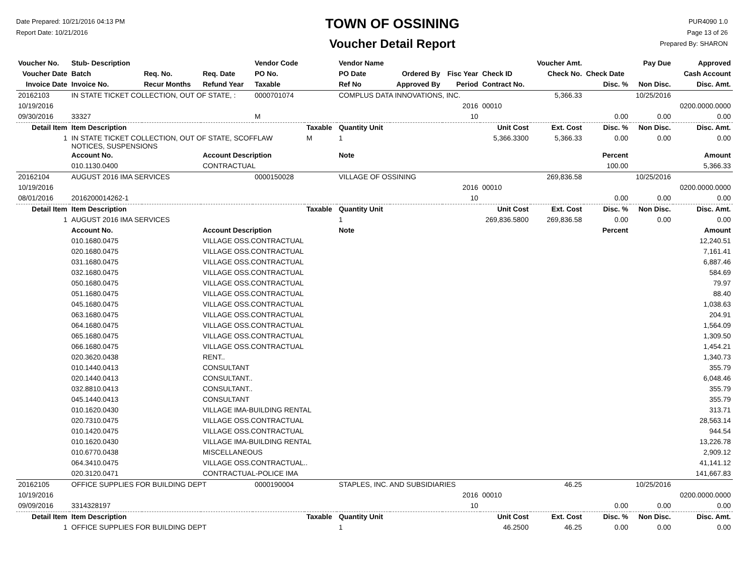Date Prepared: 10/21/2016 04:13 PM
Report Date: 10/21/2016
TOWN OF OSSINING
Voucher Detail Report
PUR4090 1.0
Page 13 of 26
Prepared By: SHARON
| Voucher No. | Stub- Description | | | Vendor Code | | Vendor Name | | | | Voucher Amt. | | Pay Due | Approved |
| --- | --- | --- | --- | --- | --- | --- | --- | --- | --- | --- | --- | --- | --- |
| Voucher Date | Batch | Req. No. | Req. Date | PO No. | | PO Date | Ordered By | Fisc Year | Check ID | Check No. | Check Date | | Cash Account |
| Invoice Date | Invoice No. | Recur Months | Refund Year | Taxable | | Ref No | Approved By | Period | Contract No. | | Disc. % | Non Disc. | Disc. Amt. |
| 20162103 | IN STATE TICKET COLLECTION, OUT OF STATE, : | | | 0000701074 | | COMPLUS DATA INNOVATIONS, INC. | | | | 5,366.33 | | 10/25/2016 | |
| 10/19/2016 | | | | | | | | 2016 | 00010 | | | | 0200.0000.0000 |
| 09/30/2016 | 33327 | | | M | | | | 10 | | | 0.00 | 0.00 | 0.00 |
| Detail Item | Item Description | | | | Taxable | Quantity Unit | | Unit Cost | | Ext. Cost | Disc. % | Non Disc. | Disc. Amt. |
| 1 | IN STATE TICKET COLLECTION, OUT OF STATE, SCOFFLAW NOTICES, SUSPENSIONS | | | | M | 1 | | 5,366.3300 | | 5,366.33 | 0.00 | 0.00 | 0.00 |
| | Account No. | | Account Description | | | Note | | | | | Percent | | Amount |
| | 010.1130.0400 | | CONTRACTUAL | | | | | | | | 100.00 | | 5,366.33 |
| 20162104 | AUGUST 2016 IMA SERVICES | | | 0000150028 | | VILLAGE OF OSSINING | | | | 269,836.58 | | 10/25/2016 | |
| 10/19/2016 | | | | | | | | 2016 | 00010 | | | | 0200.0000.0000 |
| 08/01/2016 | 2016200014262-1 | | | | | | | 10 | | | 0.00 | 0.00 | 0.00 |
| Detail Item | Item Description | | | | Taxable | Quantity Unit | | Unit Cost | | Ext. Cost | Disc. % | Non Disc. | Disc. Amt. |
| 1 | AUGUST 2016 IMA SERVICES | | | | | 1 | | 269,836.5800 | | 269,836.58 | 0.00 | 0.00 | 0.00 |
| | Account No. | | Account Description | | | Note | | | | | Percent | | Amount |
| | 010.1680.0475 | | VILLAGE OSS.CONTRACTUAL | | | | | | | | | | 12,240.51 |
| | 020.1680.0475 | | VILLAGE OSS.CONTRACTUAL | | | | | | | | | | 7,161.41 |
| | 031.1680.0475 | | VILLAGE OSS.CONTRACTUAL | | | | | | | | | | 6,887.46 |
| | 032.1680.0475 | | VILLAGE OSS.CONTRACTUAL | | | | | | | | | | 584.69 |
| | 050.1680.0475 | | VILLAGE OSS.CONTRACTUAL | | | | | | | | | | 79.97 |
| | 051.1680.0475 | | VILLAGE OSS.CONTRACTUAL | | | | | | | | | | 88.40 |
| | 045.1680.0475 | | VILLAGE OSS.CONTRACTUAL | | | | | | | | | | 1,038.63 |
| | 063.1680.0475 | | VILLAGE OSS.CONTRACTUAL | | | | | | | | | | 204.91 |
| | 064.1680.0475 | | VILLAGE OSS.CONTRACTUAL | | | | | | | | | | 1,564.09 |
| | 065.1680.0475 | | VILLAGE OSS.CONTRACTUAL | | | | | | | | | | 1,309.50 |
| | 066.1680.0475 | | VILLAGE OSS.CONTRACTUAL | | | | | | | | | | 1,454.21 |
| | 020.3620.0438 | | RENT.. | | | | | | | | | | 1,340.73 |
| | 010.1440.0413 | | CONSULTANT | | | | | | | | | | 355.79 |
| | 020.1440.0413 | | CONSULTANT.. | | | | | | | | | | 6,048.46 |
| | 032.8810.0413 | | CONSULTANT.. | | | | | | | | | | 355.79 |
| | 045.1440.0413 | | CONSULTANT | | | | | | | | | | 355.79 |
| | 010.1620.0430 | | VILLAGE IMA-BUILDING RENTAL | | | | | | | | | | 313.71 |
| | 020.7310.0475 | | VILLAGE OSS.CONTRACTUAL | | | | | | | | | | 28,563.14 |
| | 010.1420.0475 | | VILLAGE OSS.CONTRACTUAL | | | | | | | | | | 944.54 |
| | 010.1620.0430 | | VILLAGE IMA-BUILDING RENTAL | | | | | | | | | | 13,226.78 |
| | 010.6770.0438 | | MISCELLANEOUS | | | | | | | | | | 2,909.12 |
| | 064.3410.0475 | | VILLAGE OSS.CONTRACTUAL.. | | | | | | | | | | 41,141.12 |
| | 020.3120.0471 | | CONTRACTUAL-POLICE IMA | | | | | | | | | | 141,667.83 |
| 20162105 | OFFICE SUPPLIES FOR BUILDING DEPT | | | 0000190004 | | STAPLES, INC. AND SUBSIDIARIES | | | | 46.25 | | 10/25/2016 | |
| 10/19/2016 | | | | | | | | 2016 | 00010 | | | | 0200.0000.0000 |
| 09/09/2016 | 3314328197 | | | | | | | 10 | | | 0.00 | 0.00 | 0.00 |
| Detail Item | Item Description | | | | Taxable | Quantity Unit | | Unit Cost | | Ext. Cost | Disc. % | Non Disc. | Disc. Amt. |
| 1 | OFFICE SUPPLIES FOR BUILDING DEPT | | | | | 1 | | 46.2500 | | 46.25 | 0.00 | 0.00 | 0.00 |